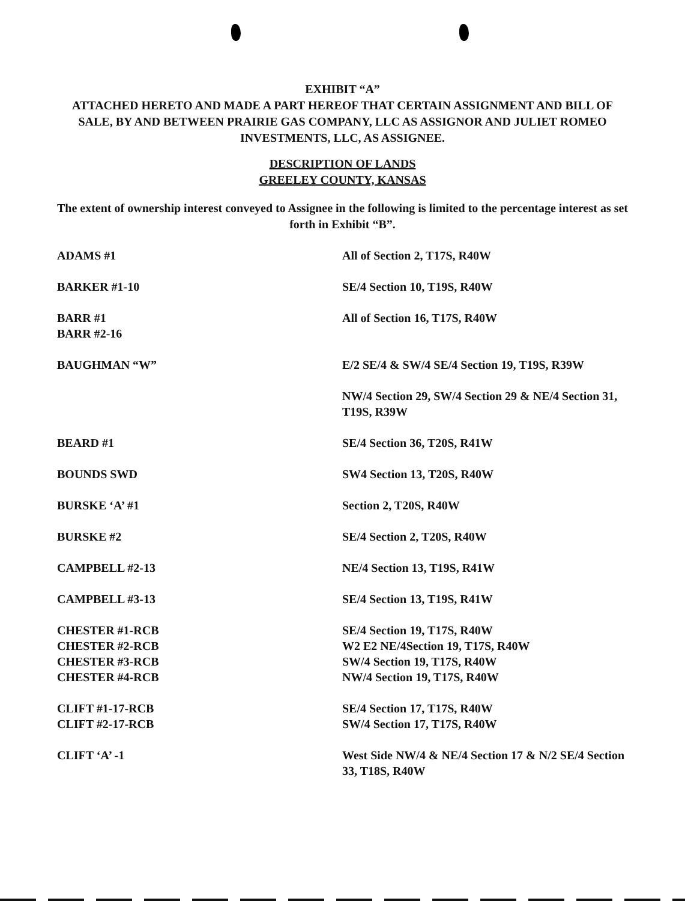EXHIBIT “A”
ATTACHED HERETO AND MADE A PART HEREOF THAT CERTAIN ASSIGNMENT AND BILL OF SALE, BY AND BETWEEN PRAIRIE GAS COMPANY, LLC AS ASSIGNOR AND JULIET ROMEO INVESTMENTS, LLC, AS ASSIGNEE.
DESCRIPTION OF LANDS
GREELEY COUNTY, KANSAS
The extent of ownership interest conveyed to Assignee in the following is limited to the percentage interest as set forth in Exhibit “B”.
| ADAMS #1 | All of Section 2, T17S, R40W |
| BARKER #1-10 | SE/4 Section 10, T19S, R40W |
| BARR #1 BARR #2-16 | All of Section 16, T17S, R40W |
| BAUGHMAN “W” | E/2 SE/4 & SW/4 SE/4 Section 19, T19S, R39W |
| | NW/4 Section 29, SW/4 Section 29 & NE/4 Section 31, T19S, R39W |
| BEARD #1 | SE/4 Section 36, T20S, R41W |
| BOUNDS SWD | SW4 Section 13, T20S, R40W |
| BURSKE ‘A’ #1 | Section 2, T20S, R40W |
| BURSKE #2 | SE/4 Section 2, T20S, R40W |
| CAMPBELL #2-13 | NE/4 Section 13, T19S, R41W |
| CAMPBELL #3-13 | SE/4 Section 13, T19S, R41W |
| CHESTER #1-RCB CHESTER #2-RCB CHESTER #3-RCB CHESTER #4-RCB | SE/4 Section 19, T17S, R40W W2 E2 NE/4Section 19, T17S, R40W SW/4 Section 19, T17S, R40W NW/4 Section 19, T17S, R40W |
| CLIFT #1-17-RCB CLIFT #2-17-RCB | SE/4 Section 17, T17S, R40W SW/4 Section 17, T17S, R40W |
| CLIFT ‘A’ -1 | West Side NW/4 & NE/4 Section 17 & N/2 SE/4 Section 33, T18S, R40W |